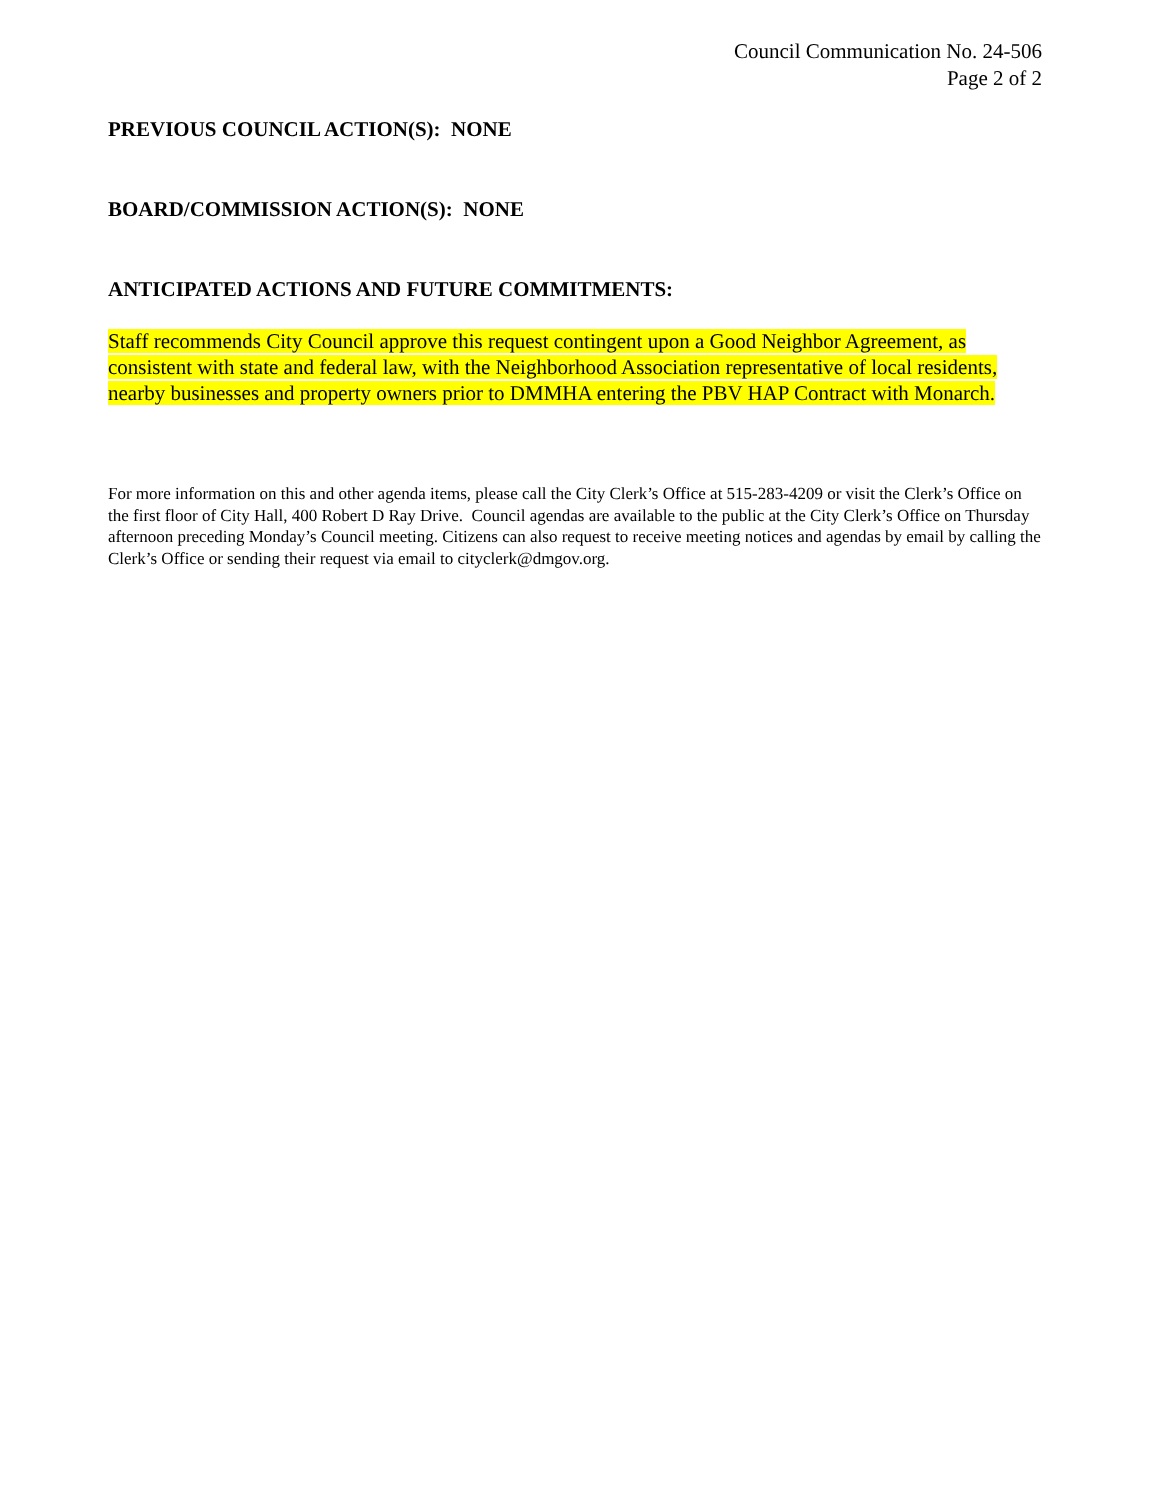Council Communication No. 24-506
Page 2 of 2
PREVIOUS COUNCIL ACTION(S): NONE
BOARD/COMMISSION ACTION(S): NONE
ANTICIPATED ACTIONS AND FUTURE COMMITMENTS:
Staff recommends City Council approve this request contingent upon a Good Neighbor Agreement, as consistent with state and federal law, with the Neighborhood Association representative of local residents, nearby businesses and property owners prior to DMMHA entering the PBV HAP Contract with Monarch.
For more information on this and other agenda items, please call the City Clerk’s Office at 515-283-4209 or visit the Clerk’s Office on the first floor of City Hall, 400 Robert D Ray Drive. Council agendas are available to the public at the City Clerk’s Office on Thursday afternoon preceding Monday’s Council meeting. Citizens can also request to receive meeting notices and agendas by email by calling the Clerk’s Office or sending their request via email to cityclerk@dmgov.org.